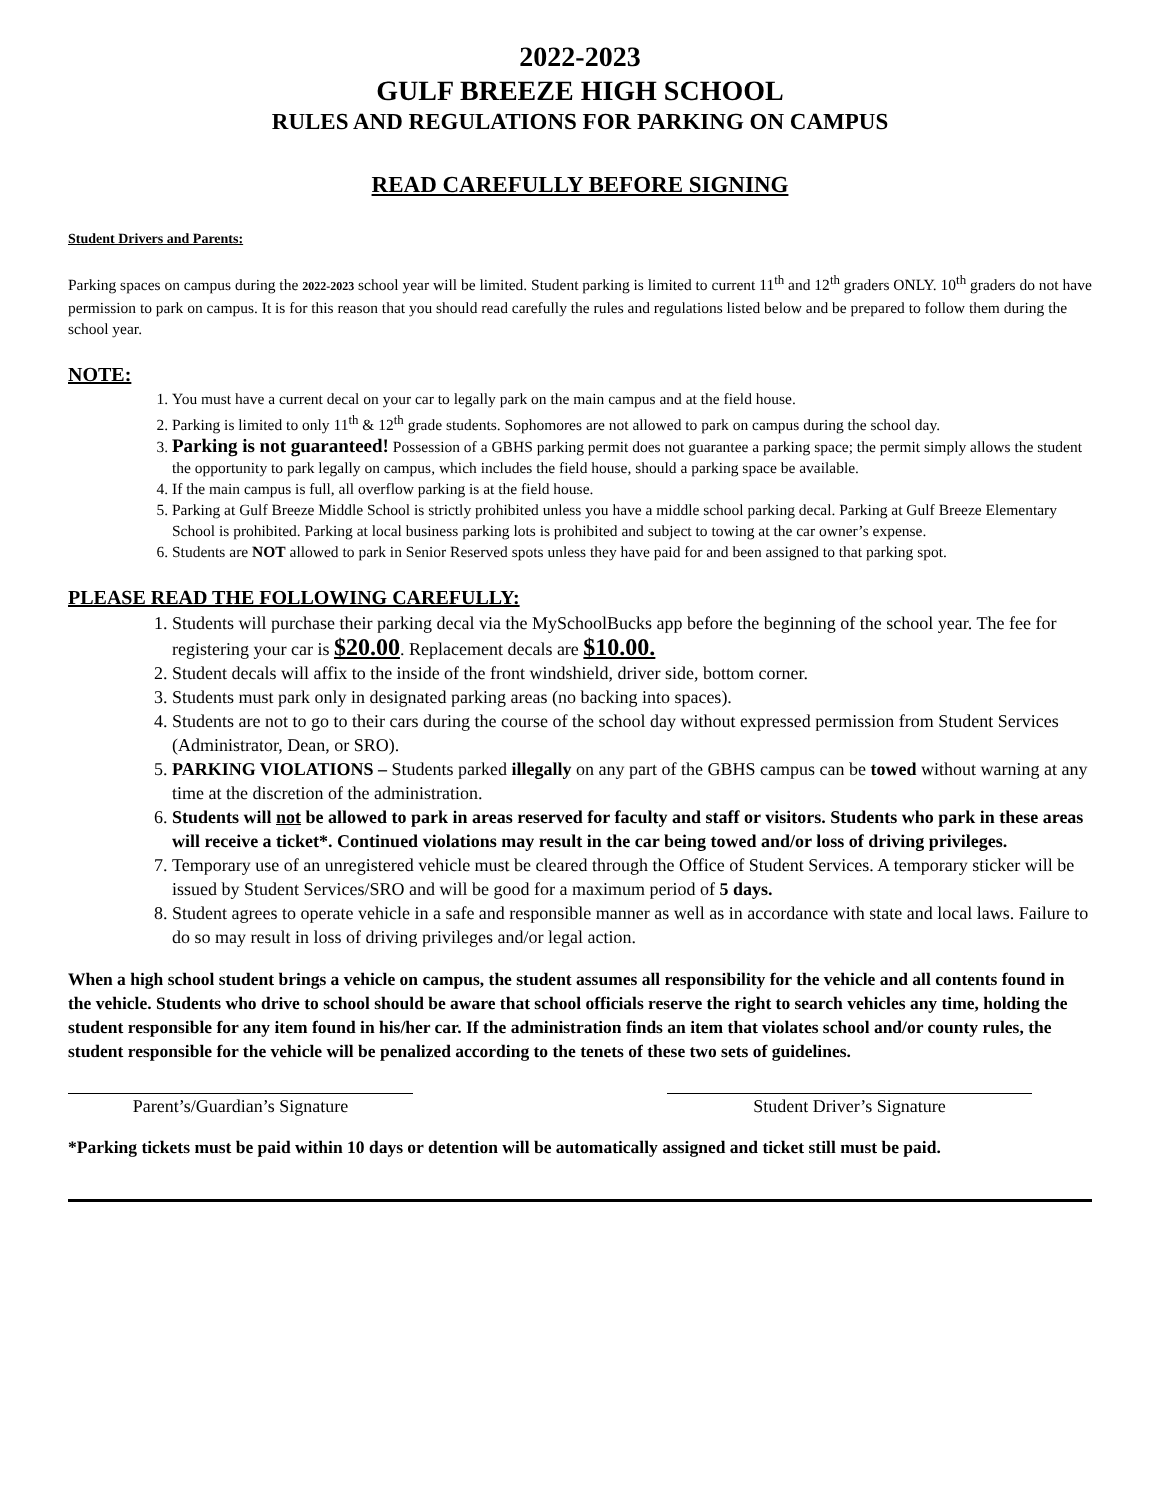2022-2023
GULF BREEZE HIGH SCHOOL
RULES AND REGULATIONS FOR PARKING ON CAMPUS
READ CAREFULLY BEFORE SIGNING
Student Drivers and Parents:
Parking spaces on campus during the 2022-2023 school year will be limited. Student parking is limited to current 11<sup>th</sup> and 12<sup>th</sup> graders ONLY. 10<sup>th</sup> graders do not have permission to park on campus. It is for this reason that you should read carefully the rules and regulations listed below and be prepared to follow them during the school year.
NOTE:
1. You must have a current decal on your car to legally park on the main campus and at the field house.
2. Parking is limited to only 11<sup>th</sup> & 12<sup>th</sup> grade students. Sophomores are not allowed to park on campus during the school day.
3. Parking is not guaranteed! Possession of a GBHS parking permit does not guarantee a parking space; the permit simply allows the student the opportunity to park legally on campus, which includes the field house, should a parking space be available.
4. If the main campus is full, all overflow parking is at the field house.
5. Parking at Gulf Breeze Middle School is strictly prohibited unless you have a middle school parking decal. Parking at Gulf Breeze Elementary School is prohibited. Parking at local business parking lots is prohibited and subject to towing at the car owner’s expense.
6. Students are NOT allowed to park in Senior Reserved spots unless they have paid for and been assigned to that parking spot.
PLEASE READ THE FOLLOWING CAREFULLY:
1. Students will purchase their parking decal via the MySchoolBucks app before the beginning of the school year. The fee for registering your car is $20.00. Replacement decals are $10.00.
2. Student decals will affix to the inside of the front windshield, driver side, bottom corner.
3. Students must park only in designated parking areas (no backing into spaces).
4. Students are not to go to their cars during the course of the school day without expressed permission from Student Services (Administrator, Dean, or SRO).
5. PARKING VIOLATIONS – Students parked illegally on any part of the GBHS campus can be towed without warning at any time at the discretion of the administration.
6. Students will not be allowed to park in areas reserved for faculty and staff or visitors. Students who park in these areas will receive a ticket*. Continued violations may result in the car being towed and/or loss of driving privileges.
7. Temporary use of an unregistered vehicle must be cleared through the Office of Student Services. A temporary sticker will be issued by Student Services/SRO and will be good for a maximum period of 5 days.
8. Student agrees to operate vehicle in a safe and responsible manner as well as in accordance with state and local laws. Failure to do so may result in loss of driving privileges and/or legal action.
When a high school student brings a vehicle on campus, the student assumes all responsibility for the vehicle and all contents found in the vehicle. Students who drive to school should be aware that school officials reserve the right to search vehicles any time, holding the student responsible for any item found in his/her car. If the administration finds an item that violates school and/or county rules, the student responsible for the vehicle will be penalized according to the tenets of these two sets of guidelines.
Parent’s/Guardian’s Signature Student Driver’s Signature
*Parking tickets must be paid within 10 days or detention will be automatically assigned and ticket still must be paid.